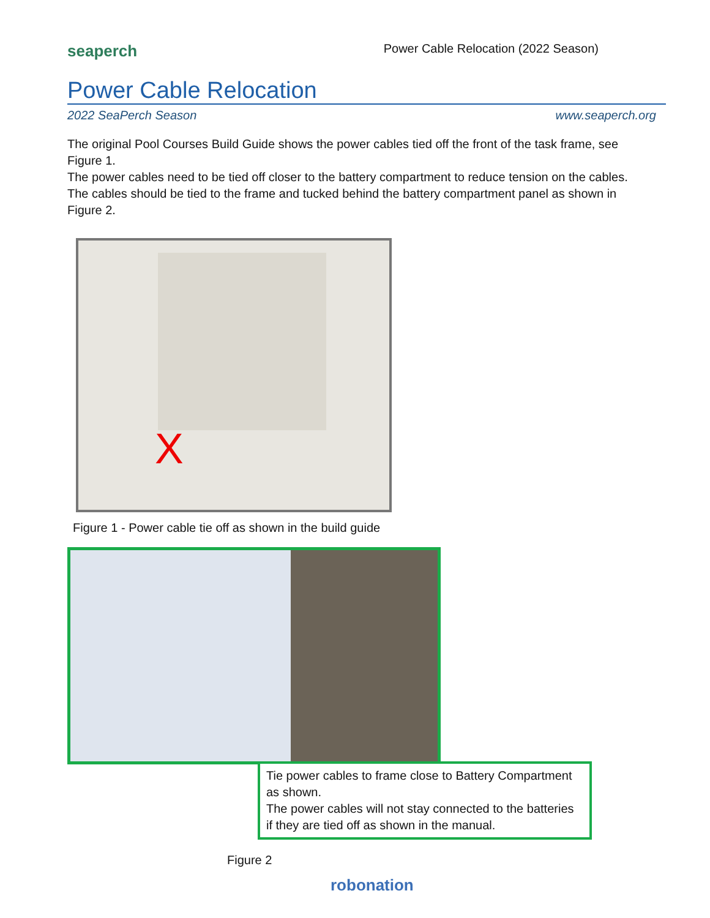seaperch Power Cable Relocation (2022 Season)
Power Cable Relocation
2022 SeaPerch Season www.seaperch.org
The original Pool Courses Build Guide shows the power cables tied off the front of the task frame, see Figure 1.
The power cables need to be tied off closer to the battery compartment to reduce tension on the cables. The cables should be tied to the frame and tucked behind the battery compartment panel as shown in Figure 2.
X
Figure 1 - Power cable tie off as shown in the build guide
Tie power cables to frame close to Battery Compartment as shown.
The power cables will not stay connected to the batteries if they are tied off as shown in the manual.
Figure 2
robonation